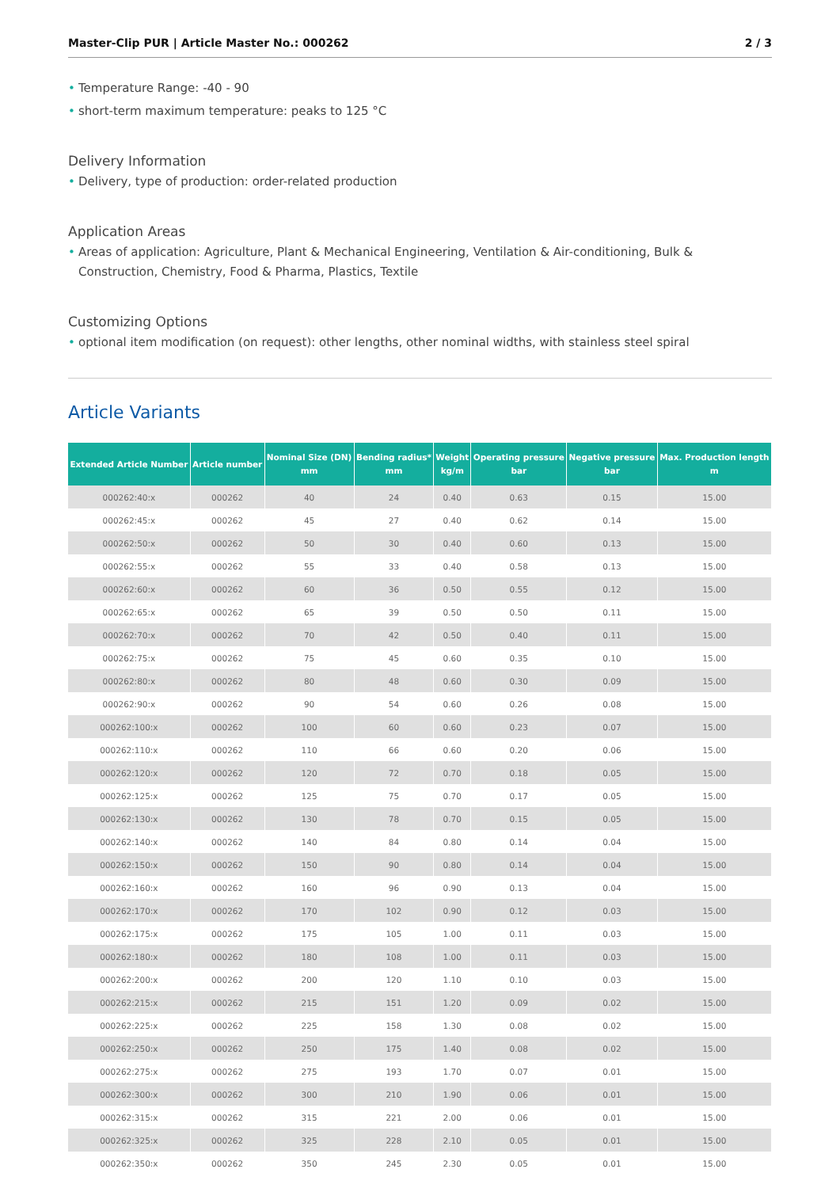Master-Clip PUR | Article Master No.: 000262 2 / 3
• Temperature Range: -40 - 90
• short-term maximum temperature: peaks to 125 °C
Delivery Information
• Delivery, type of production: order-related production
Application Areas
• Areas of application: Agriculture, Plant & Mechanical Engineering, Ventilation & Air-conditioning, Bulk & Construction, Chemistry, Food & Pharma, Plastics, Textile
Customizing Options
• optional item modification (on request): other lengths, other nominal widths, with stainless steel spiral
Article Variants
| Extended Article Number | Article number | Nominal Size (DN) mm | Bending radius* mm | Weight kg/m | Operating pressure bar | Negative pressure bar | Max. Production length m |
| --- | --- | --- | --- | --- | --- | --- | --- |
| 000262:40:x | 000262 | 40 | 24 | 0.40 | 0.63 | 0.15 | 15.00 |
| 000262:45:x | 000262 | 45 | 27 | 0.40 | 0.62 | 0.14 | 15.00 |
| 000262:50:x | 000262 | 50 | 30 | 0.40 | 0.60 | 0.13 | 15.00 |
| 000262:55:x | 000262 | 55 | 33 | 0.40 | 0.58 | 0.13 | 15.00 |
| 000262:60:x | 000262 | 60 | 36 | 0.50 | 0.55 | 0.12 | 15.00 |
| 000262:65:x | 000262 | 65 | 39 | 0.50 | 0.50 | 0.11 | 15.00 |
| 000262:70:x | 000262 | 70 | 42 | 0.50 | 0.40 | 0.11 | 15.00 |
| 000262:75:x | 000262 | 75 | 45 | 0.60 | 0.35 | 0.10 | 15.00 |
| 000262:80:x | 000262 | 80 | 48 | 0.60 | 0.30 | 0.09 | 15.00 |
| 000262:90:x | 000262 | 90 | 54 | 0.60 | 0.26 | 0.08 | 15.00 |
| 000262:100:x | 000262 | 100 | 60 | 0.60 | 0.23 | 0.07 | 15.00 |
| 000262:110:x | 000262 | 110 | 66 | 0.60 | 0.20 | 0.06 | 15.00 |
| 000262:120:x | 000262 | 120 | 72 | 0.70 | 0.18 | 0.05 | 15.00 |
| 000262:125:x | 000262 | 125 | 75 | 0.70 | 0.17 | 0.05 | 15.00 |
| 000262:130:x | 000262 | 130 | 78 | 0.70 | 0.15 | 0.05 | 15.00 |
| 000262:140:x | 000262 | 140 | 84 | 0.80 | 0.14 | 0.04 | 15.00 |
| 000262:150:x | 000262 | 150 | 90 | 0.80 | 0.14 | 0.04 | 15.00 |
| 000262:160:x | 000262 | 160 | 96 | 0.90 | 0.13 | 0.04 | 15.00 |
| 000262:170:x | 000262 | 170 | 102 | 0.90 | 0.12 | 0.03 | 15.00 |
| 000262:175:x | 000262 | 175 | 105 | 1.00 | 0.11 | 0.03 | 15.00 |
| 000262:180:x | 000262 | 180 | 108 | 1.00 | 0.11 | 0.03 | 15.00 |
| 000262:200:x | 000262 | 200 | 120 | 1.10 | 0.10 | 0.03 | 15.00 |
| 000262:215:x | 000262 | 215 | 151 | 1.20 | 0.09 | 0.02 | 15.00 |
| 000262:225:x | 000262 | 225 | 158 | 1.30 | 0.08 | 0.02 | 15.00 |
| 000262:250:x | 000262 | 250 | 175 | 1.40 | 0.08 | 0.02 | 15.00 |
| 000262:275:x | 000262 | 275 | 193 | 1.70 | 0.07 | 0.01 | 15.00 |
| 000262:300:x | 000262 | 300 | 210 | 1.90 | 0.06 | 0.01 | 15.00 |
| 000262:315:x | 000262 | 315 | 221 | 2.00 | 0.06 | 0.01 | 15.00 |
| 000262:325:x | 000262 | 325 | 228 | 2.10 | 0.05 | 0.01 | 15.00 |
| 000262:350:x | 000262 | 350 | 245 | 2.30 | 0.05 | 0.01 | 15.00 |